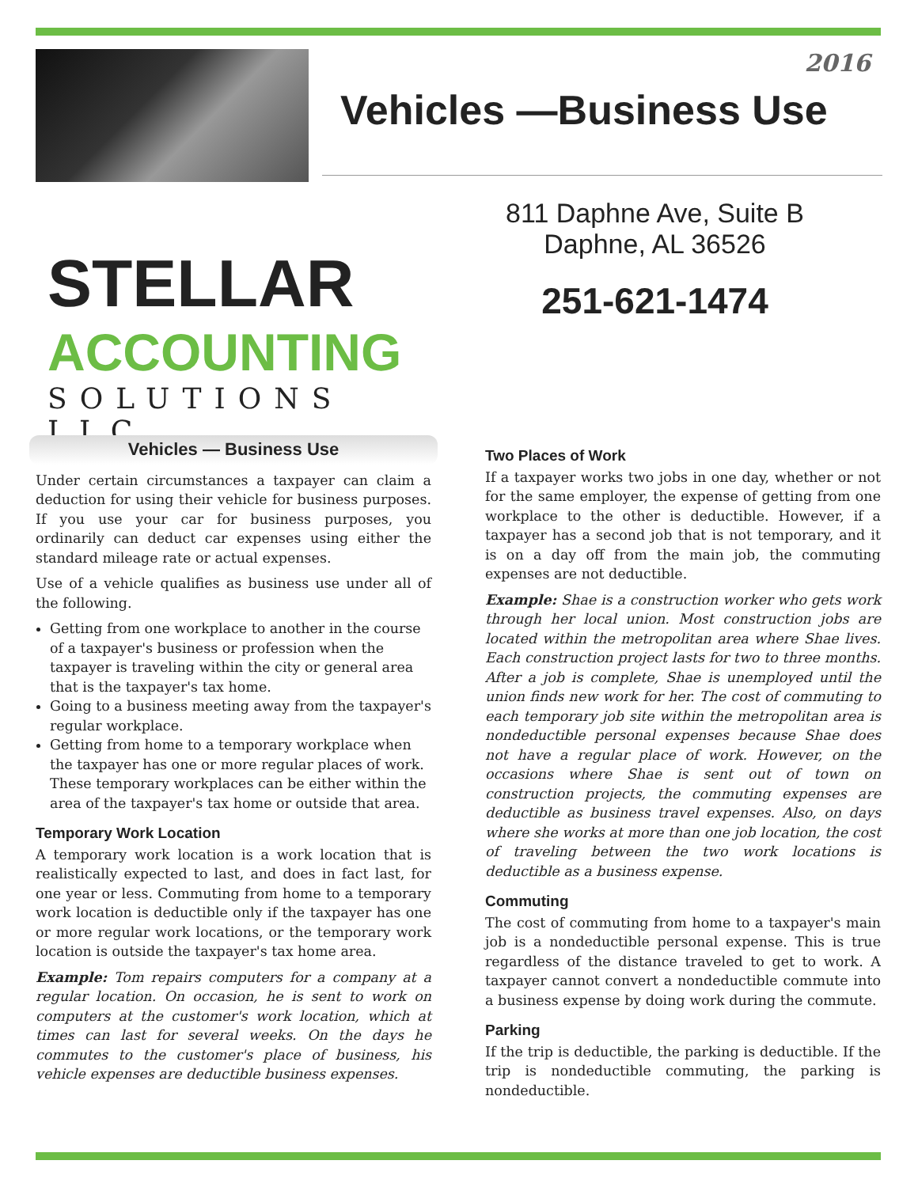2016
Vehicles —Business Use
STELLAR
ACCOUNTING
SOLUTIONS LLC
811 Daphne Ave, Suite B
Daphne, AL 36526
251-621-1474
Vehicles — Business Use
Under certain circumstances a taxpayer can claim a deduction for using their vehicle for business purposes. If you use your car for business purposes, you ordinarily can deduct car expenses using either the standard mileage rate or actual expenses.
Use of a vehicle qualifies as business use under all of the following.
Getting from one workplace to another in the course of a taxpayer's business or profession when the taxpayer is traveling within the city or general area that is the taxpayer's tax home.
Going to a business meeting away from the taxpayer's regular workplace.
Getting from home to a temporary workplace when the taxpayer has one or more regular places of work. These temporary workplaces can be either within the area of the taxpayer's tax home or outside that area.
Temporary Work Location
A temporary work location is a work location that is realistically expected to last, and does in fact last, for one year or less. Commuting from home to a temporary work location is deductible only if the taxpayer has one or more regular work locations, or the temporary work location is outside the taxpayer's tax home area.
Example: Tom repairs computers for a company at a regular location. On occasion, he is sent to work on computers at the customer's work location, which at times can last for several weeks. On the days he commutes to the customer's place of business, his vehicle expenses are deductible business expenses.
Two Places of Work
If a taxpayer works two jobs in one day, whether or not for the same employer, the expense of getting from one workplace to the other is deductible. However, if a taxpayer has a second job that is not temporary, and it is on a day off from the main job, the commuting expenses are not deductible.
Example: Shae is a construction worker who gets work through her local union. Most construction jobs are located within the metropolitan area where Shae lives. Each construction project lasts for two to three months. After a job is complete, Shae is unemployed until the union finds new work for her. The cost of commuting to each temporary job site within the metropolitan area is nondeductible personal expenses because Shae does not have a regular place of work. However, on the occasions where Shae is sent out of town on construction projects, the commuting expenses are deductible as business travel expenses. Also, on days where she works at more than one job location, the cost of traveling between the two work locations is deductible as a business expense.
Commuting
The cost of commuting from home to a taxpayer's main job is a nondeductible personal expense. This is true regardless of the distance traveled to get to work. A taxpayer cannot convert a nondeductible commute into a business expense by doing work during the commute.
Parking
If the trip is deductible, the parking is deductible. If the trip is nondeductible commuting, the parking is nondeductible.